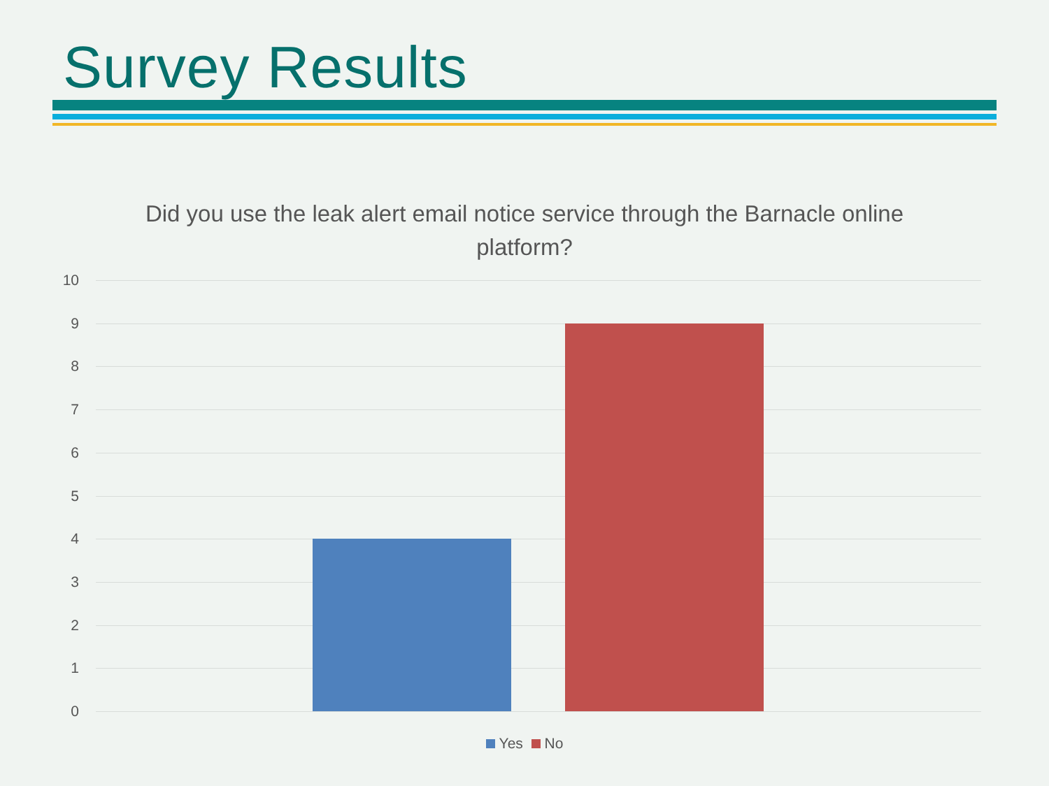Survey Results
Did you use the leak alert email notice service through the Barnacle online platform?
10
9
8
7
6
5
4
3
2
1
0
Yes No